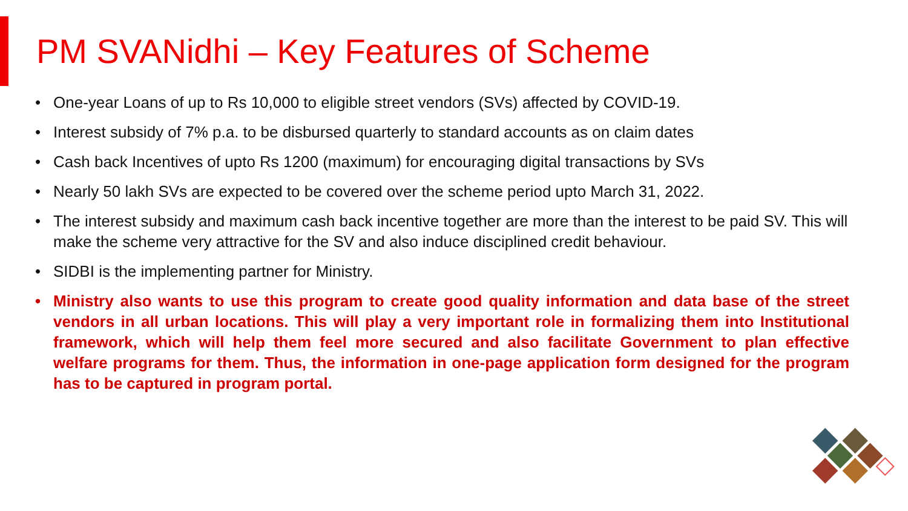PM SVANidhi – Key Features of Scheme
• One-year Loans of up to Rs 10,000 to eligible street vendors (SVs) affected by COVID-19.
• Interest subsidy of 7% p.a. to be disbursed quarterly to standard accounts as on claim dates
• Cash back Incentives of upto Rs 1200 (maximum) for encouraging digital transactions by SVs
• Nearly 50 lakh SVs are expected to be covered over the scheme period upto March 31, 2022.
• The interest subsidy and maximum cash back incentive together are more than the interest to be paid SV. This will make the scheme very attractive for the SV and also induce disciplined credit behaviour.
• SIDBI is the implementing partner for Ministry.
• Ministry also wants to use this program to create good quality information and data base of the street vendors in all urban locations. This will play a very important role in formalizing them into Institutional framework, which will help them feel more secured and also facilitate Government to plan effective welfare programs for them. Thus, the information in one-page application form designed for the program has to be captured in program portal.